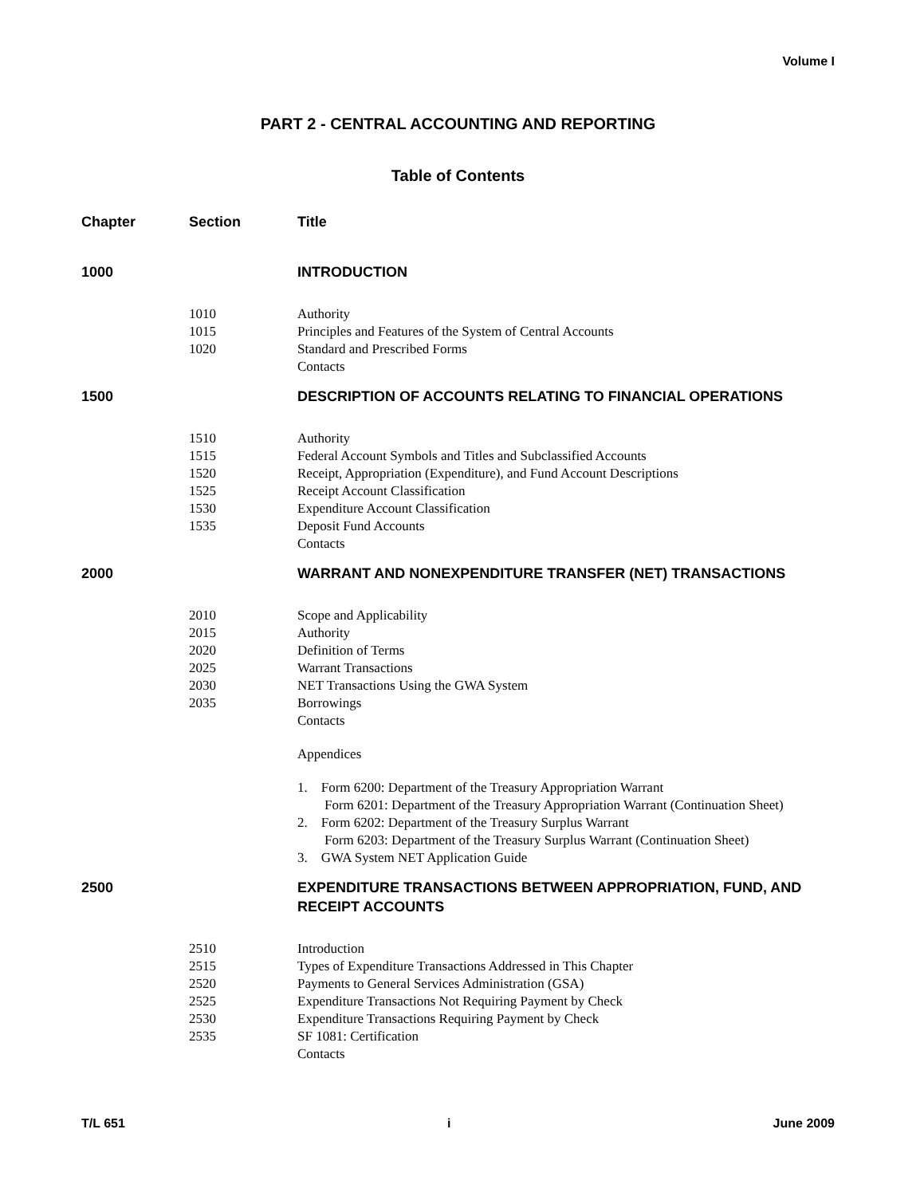Volume I
PART 2 - CENTRAL ACCOUNTING AND REPORTING
Table of Contents
| Chapter | Section | Title |
| --- | --- | --- |
| 1000 | | INTRODUCTION |
| | 1010 | Authority |
| | 1015 | Principles and Features of the System of Central Accounts |
| | 1020 | Standard and Prescribed Forms |
| | | Contacts |
| 1500 | | DESCRIPTION OF ACCOUNTS RELATING TO FINANCIAL OPERATIONS |
| | 1510 | Authority |
| | 1515 | Federal Account Symbols and Titles and Subclassified Accounts |
| | 1520 | Receipt, Appropriation (Expenditure), and Fund Account Descriptions |
| | 1525 | Receipt Account Classification |
| | 1530 | Expenditure Account Classification |
| | 1535 | Deposit Fund Accounts |
| | | Contacts |
| 2000 | | WARRANT AND NONEXPENDITURE TRANSFER (NET) TRANSACTIONS |
| | 2010 | Scope and Applicability |
| | 2015 | Authority |
| | 2020 | Definition of Terms |
| | 2025 | Warrant Transactions |
| | 2030 | NET Transactions Using the GWA System |
| | 2035 | Borrowings |
| | | Contacts |
| | | Appendices |
| | | 1. Form 6200: Department of the Treasury Appropriation Warrant Form 6201: Department of the Treasury Appropriation Warrant (Continuation Sheet) 2. Form 6202: Department of the Treasury Surplus Warrant Form 6203: Department of the Treasury Surplus Warrant (Continuation Sheet) 3. GWA System NET Application Guide |
| 2500 | | EXPENDITURE TRANSACTIONS BETWEEN APPROPRIATION, FUND, AND RECEIPT ACCOUNTS |
| | 2510 | Introduction |
| | 2515 | Types of Expenditure Transactions Addressed in This Chapter |
| | 2520 | Payments to General Services Administration (GSA) |
| | 2525 | Expenditure Transactions Not Requiring Payment by Check |
| | 2530 | Expenditure Transactions Requiring Payment by Check |
| | 2535 | SF 1081: Certification |
| | | Contacts |
T/L 651 i June 2009